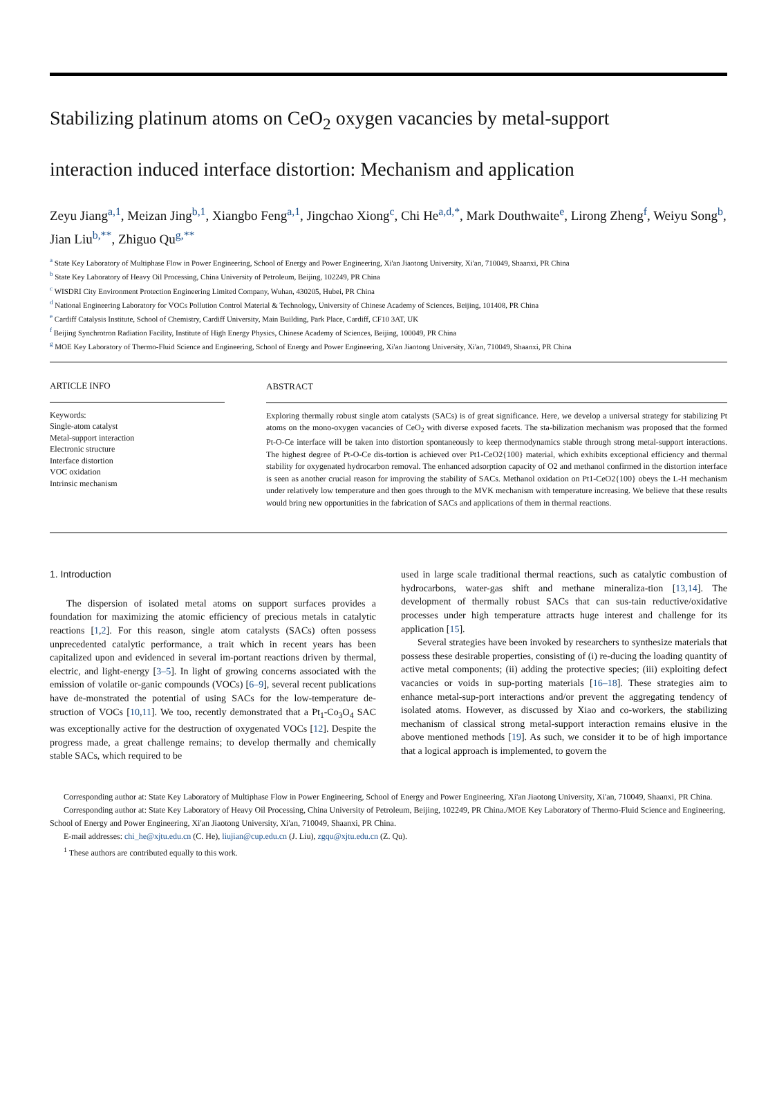Stabilizing platinum atoms on CeO<sub>2</sub> oxygen vacancies by metal-support
interaction induced interface distortion: Mechanism and application
Zeyu Jiang<sup>a,1</sup>, Meizan Jing<sup>b,1</sup>, Xiangbo Feng<sup>a,1</sup>, Jingchao Xiong<sup>c</sup>, Chi He<sup>a,d,*</sup>, Mark Douthwaite<sup>e</sup>, Lirong Zheng<sup>f</sup>, Weiyu Song<sup>b</sup>, Jian Liu<sup>b,**</sup>, Zhiguo Qu<sup>g,**</sup>
<sup>a</sup> State Key Laboratory of Multiphase Flow in Power Engineering, School of Energy and Power Engineering, Xi'an Jiaotong University, Xi'an, 710049, Shaanxi, PR China
<sup>b</sup> State Key Laboratory of Heavy Oil Processing, China University of Petroleum, Beijing, 102249, PR China
<sup>c</sup> WISDRI City Environment Protection Engineering Limited Company, Wuhan, 430205, Hubei, PR China
<sup>d</sup> National Engineering Laboratory for VOCs Pollution Control Material & Technology, University of Chinese Academy of Sciences, Beijing, 101408, PR China
<sup>e</sup> Cardiff Catalysis Institute, School of Chemistry, Cardiff University, Main Building, Park Place, Cardiff, CF10 3AT, UK
<sup>f</sup> Beijing Synchrotron Radiation Facility, Institute of High Energy Physics, Chinese Academy of Sciences, Beijing, 100049, PR China
<sup>g</sup> MOE Key Laboratory of Thermo-Fluid Science and Engineering, School of Energy and Power Engineering, Xi'an Jiaotong University, Xi'an, 710049, Shaanxi, PR China
ARTICLE INFO
Keywords:
Single-atom catalyst
Metal-support interaction
Electronic structure
Interface distortion
VOC oxidation
Intrinsic mechanism
ABSTRACT
Exploring thermally robust single atom catalysts (SACs) is of great significance. Here, we develop a universal strategy for stabilizing Pt atoms on the mono-oxygen vacancies of CeO<sub>2</sub> with diverse exposed facets. The sta-bilization mechanism was proposed that the formed Pt-O-Ce interface will be taken into distortion spontaneously to keep thermodynamics stable through strong metal-support interactions. The highest degree of Pt-O-Ce dis-tortion is achieved over Pt1-CeO2{100} material, which exhibits exceptional efficiency and thermal stability for oxygenated hydrocarbon removal. The enhanced adsorption capacity of O2 and methanol confirmed in the distortion interface is seen as another crucial reason for improving the stability of SACs. Methanol oxidation on Pt1-CeO2{100} obeys the L-H mechanism under relatively low temperature and then goes through to the MVK mechanism with temperature increasing. We believe that these results would bring new opportunities in the fabrication of SACs and applications of them in thermal reactions.
1. Introduction
The dispersion of isolated metal atoms on support surfaces provides a foundation for maximizing the atomic efficiency of precious metals in catalytic reactions [1,2]. For this reason, single atom catalysts (SACs) often possess unprecedented catalytic performance, a trait which in recent years has been capitalized upon and evidenced in several im-portant reactions driven by thermal, electric, and light-energy [3–5]. In light of growing concerns associated with the emission of volatile or-ganic compounds (VOCs) [6–9], several recent publications have de-monstrated the potential of using SACs for the low-temperature de-struction of VOCs [10,11]. We too, recently demonstrated that a Pt<sub>1</sub>-Co<sub>3</sub>O<sub>4</sub> SAC was exceptionally active for the destruction of oxygenated VOCs [12]. Despite the progress made, a great challenge remains; to develop thermally and chemically stable SACs, which required to be
used in large scale traditional thermal reactions, such as catalytic combustion of hydrocarbons, water-gas shift and methane mineraliza-tion [13,14]. The development of thermally robust SACs that can sus-tain reductive/oxidative processes under high temperature attracts huge interest and challenge for its application [15].
Several strategies have been invoked by researchers to synthesize materials that possess these desirable properties, consisting of (i) re-ducing the loading quantity of active metal components; (ii) adding the protective species; (iii) exploiting defect vacancies or voids in sup-porting materials [16–18]. These strategies aim to enhance metal-sup-port interactions and/or prevent the aggregating tendency of isolated atoms. However, as discussed by Xiao and co-workers, the stabilizing mechanism of classical strong metal-support interaction remains elusive in the above mentioned methods [19]. As such, we consider it to be of high importance that a logical approach is implemented, to govern the
Corresponding author at: State Key Laboratory of Multiphase Flow in Power Engineering, School of Energy and Power Engineering, Xi'an Jiaotong University, Xi'an, 710049, Shaanxi, PR China.
Corresponding author at: State Key Laboratory of Heavy Oil Processing, China University of Petroleum, Beijing, 102249, PR China./MOE Key Laboratory of Thermo-Fluid Science and Engineering, School of Energy and Power Engineering, Xi'an Jiaotong University, Xi'an, 710049, Shaanxi, PR China.
E-mail addresses: chi_he@xjtu.edu.cn (C. He), liujian@cup.edu.cn (J. Liu), zgqu@xjtu.edu.cn (Z. Qu).
<sup>1</sup> These authors are contributed equally to this work.